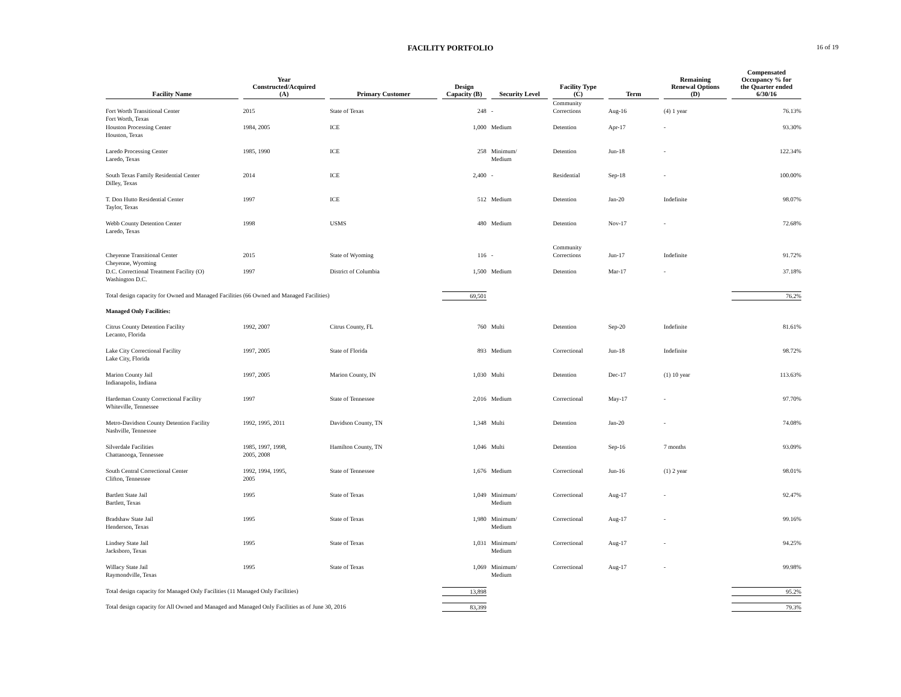FACILITY PORTFOLIO
16 of 19
| Facility Name | Year Constructed/Acquired (A) | Primary Customer | Design Capacity (B) | Security Level | Facility Type (C) | Term | Remaining Renewal Options (D) | Compensated Occupancy % for the Quarter ended 6/30/16 |
| --- | --- | --- | --- | --- | --- | --- | --- | --- |
| Fort Worth Transitional Center Fort Worth, Texas | 2015 | State of Texas | 248 | - | Community Corrections | Aug-16 | (4) 1 year | 76.13% |
| Houston Processing Center Houston, Texas | 1984, 2005 | ICE | 1,000 | Medium | Detention | Apr-17 | - | 93.30% |
| Laredo Processing Center Laredo, Texas | 1985, 1990 | ICE | 258 | Minimum/ Medium | Detention | Jun-18 | - | 122.34% |
| South Texas Family Residential Center Dilley, Texas | 2014 | ICE | 2,400 | - | Residential | Sep-18 | - | 100.00% |
| T. Don Hutto Residential Center Taylor, Texas | 1997 | ICE | 512 | Medium | Detention | Jan-20 | Indefinite | 98.07% |
| Webb County Detention Center Laredo, Texas | 1998 | USMS | 480 | Medium | Detention | Nov-17 | - | 72.68% |
| Cheyenne Transitional Center Cheyenne, Wyoming | 2015 | State of Wyoming | 116 | - | Community Corrections | Jun-17 | Indefinite | 91.72% |
| D.C. Correctional Treatment Facility (O) Washington D.C. | 1997 | District of Columbia | 1,500 | Medium | Detention | Mar-17 | - | 37.18% |
| Total design capacity for Owned and Managed Facilities (66 Owned and Managed Facilities) | | | 69,501 | | | | | 76.2% |
| Managed Only Facilities: | | | | | | | | |
| Citrus County Detention Facility Lecanto, Florida | 1992, 2007 | Citrus County, FL | 760 | Multi | Detention | Sep-20 | Indefinite | 81.61% |
| Lake City Correctional Facility Lake City, Florida | 1997, 2005 | State of Florida | 893 | Medium | Correctional | Jun-18 | Indefinite | 98.72% |
| Marion County Jail Indianapolis, Indiana | 1997, 2005 | Marion County, IN | 1,030 | Multi | Detention | Dec-17 | (1) 10 year | 113.63% |
| Hardeman County Correctional Facility Whiteville, Tennessee | 1997 | State of Tennessee | 2,016 | Medium | Correctional | May-17 | - | 97.70% |
| Metro-Davidson County Detention Facility Nashville, Tennessee | 1992, 1995, 2011 | Davidson County, TN | 1,348 | Multi | Detention | Jan-20 | - | 74.08% |
| Silverdale Facilities Chattanooga, Tennessee | 1985, 1997, 1998, 2005, 2008 | Hamilton County, TN | 1,046 | Multi | Detention | Sep-16 | 7 months | 93.09% |
| South Central Correctional Center Clifton, Tennessee | 1992, 1994, 1995, 2005 | State of Tennessee | 1,676 | Medium | Correctional | Jun-16 | (1) 2 year | 98.01% |
| Bartlett State Jail Bartlett, Texas | 1995 | State of Texas | 1,049 | Minimum/ Medium | Correctional | Aug-17 | - | 92.47% |
| Bradshaw State Jail Henderson, Texas | 1995 | State of Texas | 1,980 | Minimum/ Medium | Correctional | Aug-17 | - | 99.16% |
| Lindsey State Jail Jacksboro, Texas | 1995 | State of Texas | 1,031 | Minimum/ Medium | Correctional | Aug-17 | - | 94.25% |
| Willacy State Jail Raymondville, Texas | 1995 | State of Texas | 1,069 | Minimum/ Medium | Correctional | Aug-17 | - | 99.98% |
| Total design capacity for Managed Only Facilities (11 Managed Only Facilities) | | | 13,898 | | | | | 95.2% |
| Total design capacity for All Owned and Managed and Managed Only Facilities as of June 30, 2016 | | | 83,399 | | | | | 79.3% |